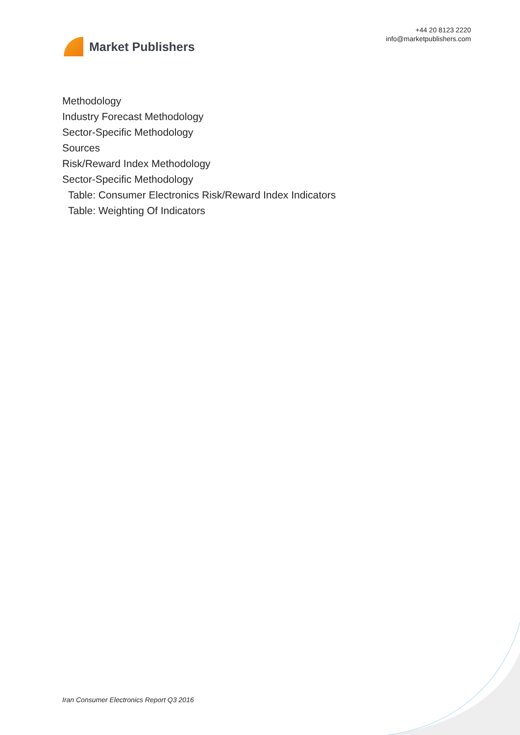Market Publishers
+44 20 8123 2220
info@marketpublishers.com
Methodology
Industry Forecast Methodology
Sector-Specific Methodology
Sources
Risk/Reward Index Methodology
Sector-Specific Methodology
Table: Consumer Electronics Risk/Reward Index Indicators
Table: Weighting Of Indicators
Iran Consumer Electronics Report Q3 2016